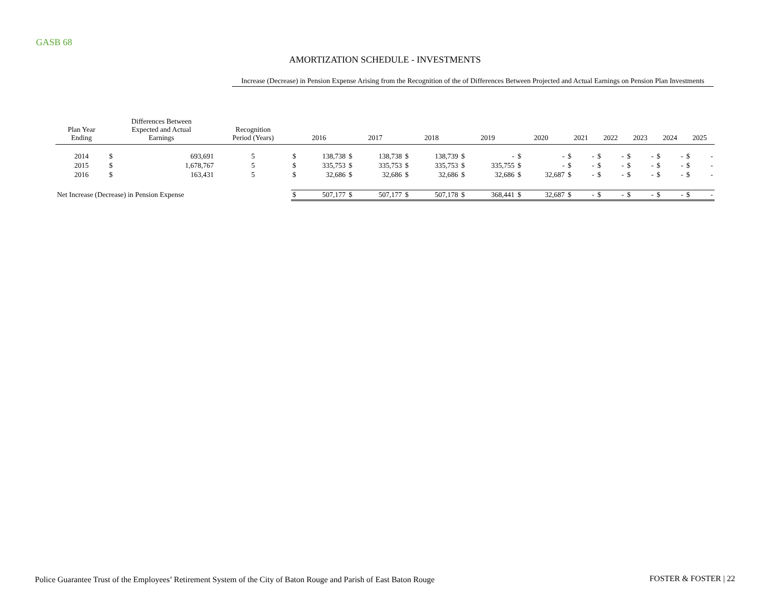GASB 68
AMORTIZATION SCHEDULE - INVESTMENTS
Increase (Decrease) in Pension Expense Arising from the Recognition of the of Differences Between Projected and Actual Earnings on Pension Plan Investments
| Plan Year Ending | Differences Between Expected and Actual Earnings | | Recognition Period (Years) | 2016 | | 2017 | | 2018 | | 2019 | | 2020 | | 2021 | | 2022 | | 2023 | | 2024 | | 2025 | |
| --- | --- | --- | --- | --- | --- | --- | --- | --- | --- | --- | --- | --- | --- | --- | --- | --- | --- | --- | --- | --- | --- | --- | --- |
| 2014 | $ | 693,691 | 5 | $ | 138,738 | $ | 138,738 | $ | 138,739 | $ | - | $ | - | $ | - | $ | - | $ | - | $ | - | $ | - |
| 2015 | $ | 1,678,767 | 5 | $ | 335,753 | $ | 335,753 | $ | 335,753 | $ | 335,755 | $ | - | $ | - | $ | - | $ | - | $ | - | $ | - |
| 2016 | $ | 163,431 | 5 | $ | 32,686 | $ | 32,686 | $ | 32,686 | $ | 32,686 | $ | 32,687 | $ | - | $ | - | $ | - | $ | - | $ | - |
| Net Increase (Decrease) in Pension Expense | | | | $ | 507,177 | $ | 507,177 | $ | 507,178 | $ | 368,441 | $ | 32,687 | $ | - | $ | - | $ | - | $ | - | $ | - |
Police Guarantee Trust of the Employees’ Retirement System of the City of Baton Rouge and Parish of East Baton Rouge
FOSTER & FOSTER | 22